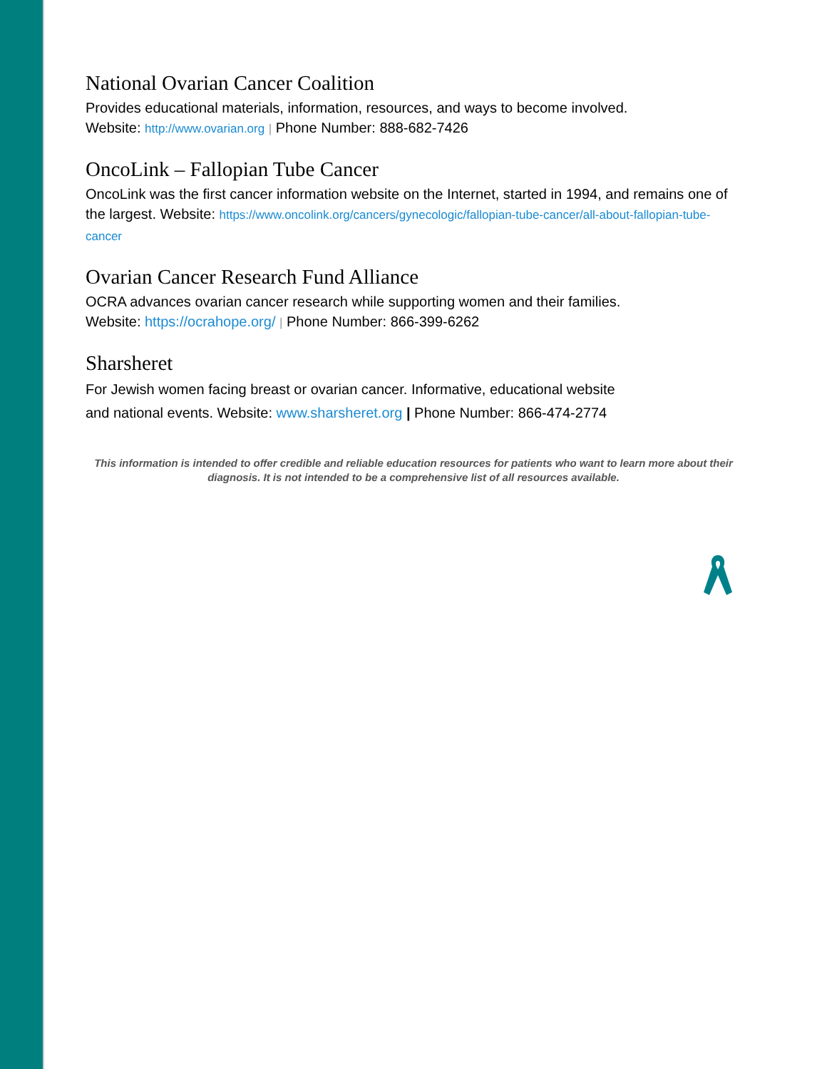National Ovarian Cancer Coalition
Provides educational materials, information, resources, and ways to become involved.
Website: http://www.ovarian.org | Phone Number: 888-682-7426
OncoLink – Fallopian Tube Cancer
OncoLink was the first cancer information website on the Internet, started in 1994, and remains one of the largest. Website: https://www.oncolink.org/cancers/gynecologic/fallopian-tube-cancer/all-about-fallopian-tube-cancer
Ovarian Cancer Research Fund Alliance
OCRA advances ovarian cancer research while supporting women and their families.
Website: https://ocrahope.org/ | Phone Number: 866-399-6262
Sharsheret
For Jewish women facing breast or ovarian cancer. Informative, educational website
and national events. Website: www.sharsheret.org | Phone Number: 866-474-2774
This information is intended to offer credible and reliable education resources for patients who want to learn more about their diagnosis. It is not intended to be a comprehensive list of all resources available.